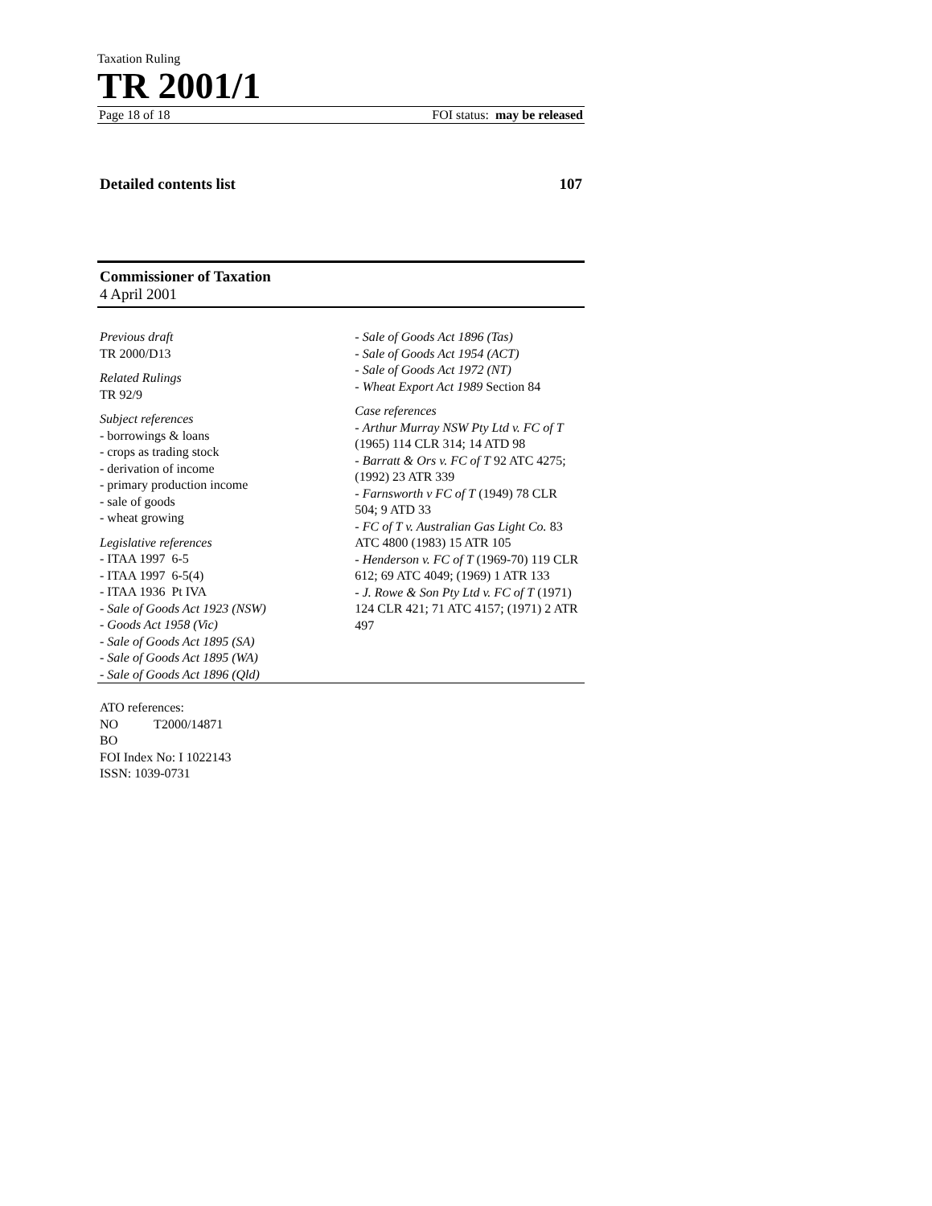Taxation Ruling
TR 2001/1
Page 18 of 18 FOI status: may be released
Detailed contents list 107
Commissioner of Taxation
4 April 2001
Previous draft
TR 2000/D13
Related Rulings
TR 92/9
Subject references
- borrowings & loans
- crops as trading stock
- derivation of income
- primary production income
- sale of goods
- wheat growing
Legislative references
- ITAA 1997 6-5
- ITAA 1997 6-5(4)
- ITAA 1936 Pt IVA
- Sale of Goods Act 1923 (NSW)
- Goods Act 1958 (Vic)
- Sale of Goods Act 1895 (SA)
- Sale of Goods Act 1895 (WA)
- Sale of Goods Act 1896 (Qld)
- Sale of Goods Act 1896 (Tas)
- Sale of Goods Act 1954 (ACT)
- Sale of Goods Act 1972 (NT)
- Wheat Export Act 1989 Section 84
Case references
- Arthur Murray NSW Pty Ltd v. FC of T (1965) 114 CLR 314; 14 ATD 98
- Barratt & Ors v. FC of T 92 ATC 4275; (1992) 23 ATR 339
- Farnsworth v FC of T (1949) 78 CLR 504; 9 ATD 33
- FC of T v. Australian Gas Light Co. 83 ATC 4800 (1983) 15 ATR 105
- Henderson v. FC of T (1969-70) 119 CLR 612; 69 ATC 4049; (1969) 1 ATR 133
- J. Rowe & Son Pty Ltd v. FC of T (1971) 124 CLR 421; 71 ATC 4157; (1971) 2 ATR 497
ATO references:
NO T2000/14871
BO
FOI Index No: I 1022143
ISSN: 1039-0731